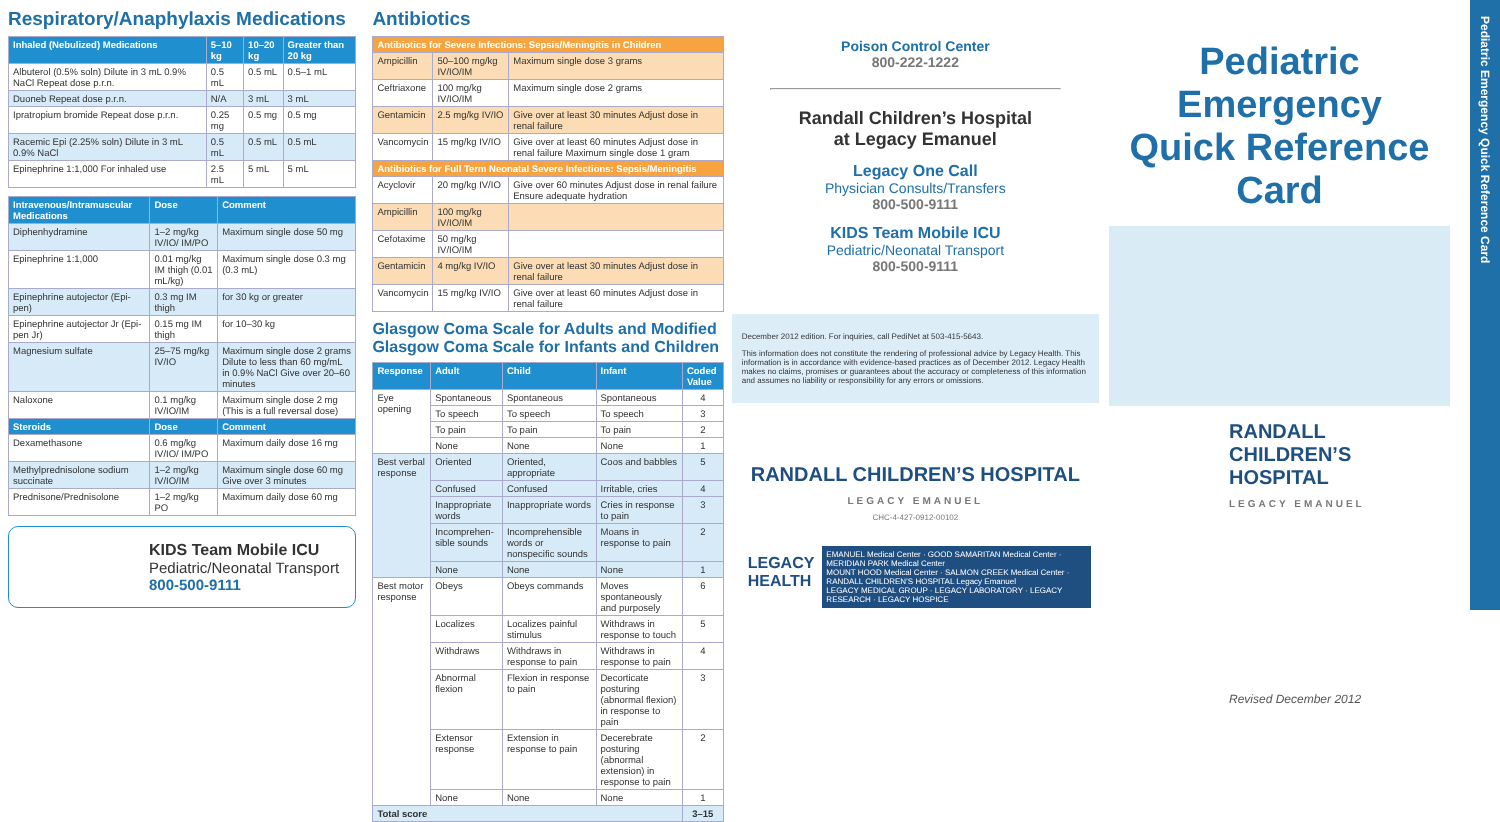Respiratory/Anaphylaxis Medications
| Inhaled (Nebulized) Medications | 5–10 kg | 10–20 kg | Greater than 20 kg |
| --- | --- | --- | --- |
| Albuterol (0.5% soln) Dilute in 3 mL 0.9% NaCl Repeat dose p.r.n. | 0.5 mL | 0.5 mL | 0.5–1 mL |
| Duoneb Repeat dose p.r.n. | N/A | 3 mL | 3 mL |
| Ipratropium bromide Repeat dose p.r.n. | 0.25 mg | 0.5 mg | 0.5 mg |
| Racemic Epi (2.25% soln) Dilute in 3 mL 0.9% NaCl | 0.5 mL | 0.5 mL | 0.5 mL |
| Epinephrine 1:1,000 For inhaled use | 2.5 mL | 5 mL | 5 mL |
| Intravenous/Intramuscular Medications | Dose | Comment |
| --- | --- | --- |
| Diphenhydramine | 1–2 mg/kg IV/IO/ IM/PO | Maximum single dose 50 mg |
| Epinephrine 1:1,000 | 0.01 mg/kg IM thigh (0.01 mL/kg) | Maximum single dose 0.3 mg (0.3 mL) |
| Epinephrine autojector (Epi-pen) | 0.3 mg IM thigh | for 30 kg or greater |
| Epinephrine autojector Jr (Epi-pen Jr) | 0.15 mg IM thigh | for 10–30 kg |
| Magnesium sulfate | 25–75 mg/kg IV/IO | Maximum single dose 2 grams Dilute to less than 60 mg/mL in 0.9% NaCl Give over 20–60 minutes |
| Naloxone | 0.1 mg/kg IV/IO/IM | Maximum single dose 2 mg (This is a full reversal dose) |
| Steroids | Dose | Comment |
| Dexamethasone | 0.6 mg/kg IV/IO/ IM/PO | Maximum daily dose 16 mg |
| Methylprednisolone sodium succinate | 1–2 mg/kg IV/IO/IM | Maximum single dose 60 mg Give over 3 minutes |
| Prednisone/Prednisolone | 1–2 mg/kg PO | Maximum daily dose 60 mg |
KIDS Team Mobile ICU
Pediatric/Neonatal Transport
800-500-9111
Antibiotics
| Antibiotics for Severe Infections: Sepsis/Meningitis in Children | | |
| --- | --- | --- |
| Ampicillin | 50–100 mg/kg IV/IO/IM | Maximum single dose 3 grams |
| Ceftriaxone | 100 mg/kg IV/IO/IM | Maximum single dose 2 grams |
| Gentamicin | 2.5 mg/kg IV/IO | Give over at least 30 minutes Adjust dose in renal failure |
| Vancomycin | 15 mg/kg IV/IO | Give over at least 60 minutes Adjust dose in renal failure Maximum single dose 1 gram |
| Antibiotics for Full Term Neonatal Severe Infections: Sepsis/Meningitis | | |
| Acyclovir | 20 mg/kg IV/IO | Give over 60 minutes Adjust dose in renal failure Ensure adequate hydration |
| Ampicillin | 100 mg/kg IV/IO/IM | |
| Cefotaxime | 50 mg/kg IV/IO/IM | |
| Gentamicin | 4 mg/kg IV/IO | Give over at least 30 minutes Adjust dose in renal failure |
| Vancomycin | 15 mg/kg IV/IO | Give over at least 60 minutes Adjust dose in renal failure |
Glasgow Coma Scale for Adults and Modified Glasgow Coma Scale for Infants and Children
| Response | Adult | Child | Infant | Coded Value |
| --- | --- | --- | --- | --- |
| Eye opening | Spontaneous | Spontaneous | Spontaneous | 4 |
| | To speech | To speech | To speech | 3 |
| | To pain | To pain | To pain | 2 |
| | None | None | None | 1 |
| Best verbal response | Oriented | Oriented, appropriate | Coos and babbles | 5 |
| | Confused | Confused | Irritable, cries | 4 |
| | Inappropriate words | Inappropriate words | Cries in response to pain | 3 |
| | Incomprehen-sible sounds | Incomprehensible words or nonspecific sounds | Moans in response to pain | 2 |
| | None | None | None | 1 |
| Best motor response | Obeys | Obeys commands | Moves spontaneously and purposely | 6 |
| | Localizes | Localizes painful stimulus | Withdraws in response to touch | 5 |
| | Withdraws | Withdraws in response to pain | Withdraws in response to pain | 4 |
| | Abnormal flexion | Flexion in response to pain | Decorticate posturing (abnormal flexion) in response to pain | 3 |
| | Extensor response | Extension in response to pain | Decerebrate posturing (abnormal extension) in response to pain | 2 |
| | None | None | None | 1 |
| Total score | | | | 3–15 |
Poison Control Center
800-222-1222
Randall Children’s Hospital
at Legacy Emanuel
Legacy One Call
Physician Consults/Transfers
800-500-9111
KIDS Team Mobile ICU
Pediatric/Neonatal Transport
800-500-9111
December 2012 edition. For inquiries, call PediNet at 503-415-5643.
This information does not constitute the rendering of professional advice by Legacy Health. This information is in accordance with evidence-based practices as of December 2012. Legacy Health makes no claims, promises or guarantees about the accuracy or completeness of this information and assumes no liability or responsibility for any errors or omissions.
RANDALL CHILDREN’S HOSPITAL
LEGACY EMANUEL
CHC-4-427-0912-00102
LEGACY
HEALTH
EMANUEL Medical Center · GOOD SAMARITAN Medical Center · MERIDIAN PARK Medical Center
MOUNT HOOD Medical Center · SALMON CREEK Medical Center · RANDALL CHILDREN’S HOSPITAL Legacy Emanuel
LEGACY MEDICAL GROUP · LEGACY LABORATORY · LEGACY RESEARCH · LEGACY HOSPICE
Pediatric Emergency Quick Reference Card
RANDALL CHILDREN’S HOSPITAL
LEGACY EMANUEL
Revised December 2012
Pediatric Emergency Quick Reference Card